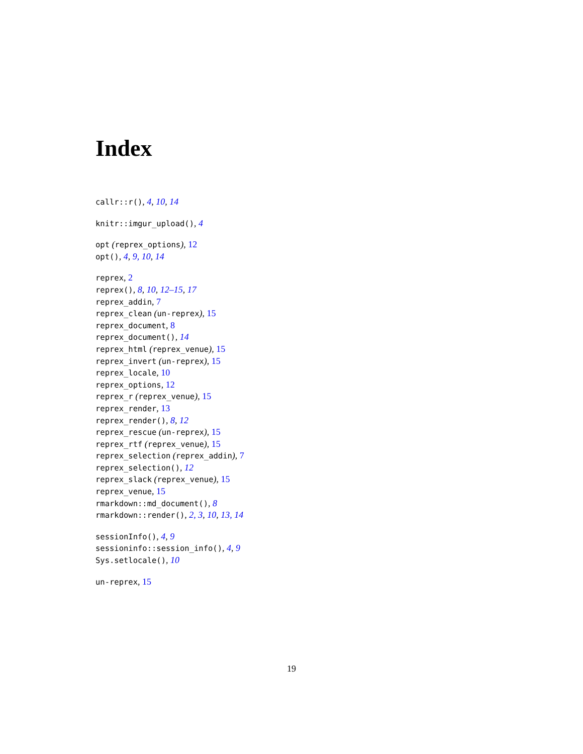Index
callr::r(), 4, 10, 14
knitr::imgur_upload(), 4
opt (reprex_options), 12
opt(), 4, 9, 10, 14
reprex, 2
reprex(), 8, 10, 12–15, 17
reprex_addin, 7
reprex_clean (un-reprex), 15
reprex_document, 8
reprex_document(), 14
reprex_html (reprex_venue), 15
reprex_invert (un-reprex), 15
reprex_locale, 10
reprex_options, 12
reprex_r (reprex_venue), 15
reprex_render, 13
reprex_render(), 8, 12
reprex_rescue (un-reprex), 15
reprex_rtf (reprex_venue), 15
reprex_selection (reprex_addin), 7
reprex_selection(), 12
reprex_slack (reprex_venue), 15
reprex_venue, 15
rmarkdown::md_document(), 8
rmarkdown::render(), 2, 3, 10, 13, 14
sessionInfo(), 4, 9
sessioninfo::session_info(), 4, 9
Sys.setlocale(), 10
un-reprex, 15
19